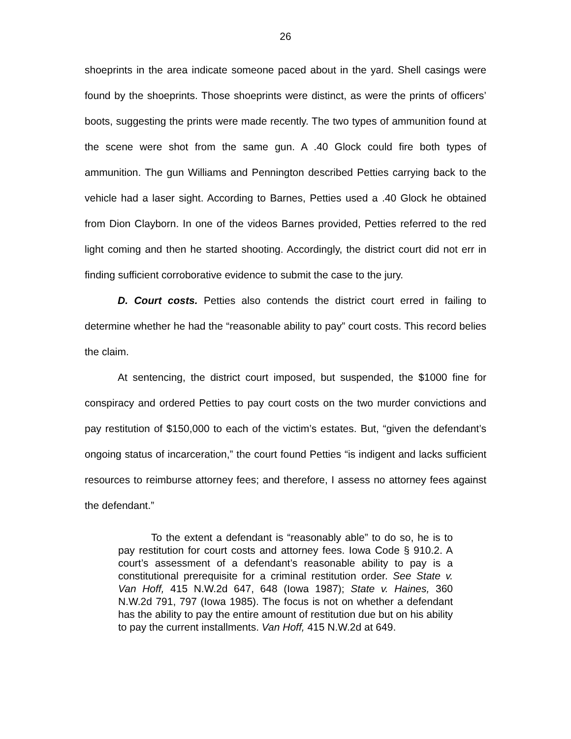26
shoeprints in the area indicate someone paced about in the yard. Shell casings were found by the shoeprints. Those shoeprints were distinct, as were the prints of officers’ boots, suggesting the prints were made recently. The two types of ammunition found at the scene were shot from the same gun. A .40 Glock could fire both types of ammunition. The gun Williams and Pennington described Petties carrying back to the vehicle had a laser sight. According to Barnes, Petties used a .40 Glock he obtained from Dion Clayborn. In one of the videos Barnes provided, Petties referred to the red light coming and then he started shooting. Accordingly, the district court did not err in finding sufficient corroborative evidence to submit the case to the jury.
D. Court costs. Petties also contends the district court erred in failing to determine whether he had the “reasonable ability to pay” court costs. This record belies the claim.
At sentencing, the district court imposed, but suspended, the $1000 fine for conspiracy and ordered Petties to pay court costs on the two murder convictions and pay restitution of $150,000 to each of the victim’s estates. But, “given the defendant’s ongoing status of incarceration,” the court found Petties “is indigent and lacks sufficient resources to reimburse attorney fees; and therefore, I assess no attorney fees against the defendant.”
To the extent a defendant is “reasonably able” to do so, he is to pay restitution for court costs and attorney fees. Iowa Code § 910.2. A court’s assessment of a defendant’s reasonable ability to pay is a constitutional prerequisite for a criminal restitution order. See State v. Van Hoff, 415 N.W.2d 647, 648 (Iowa 1987); State v. Haines, 360 N.W.2d 791, 797 (Iowa 1985). The focus is not on whether a defendant has the ability to pay the entire amount of restitution due but on his ability to pay the current installments. Van Hoff, 415 N.W.2d at 649.